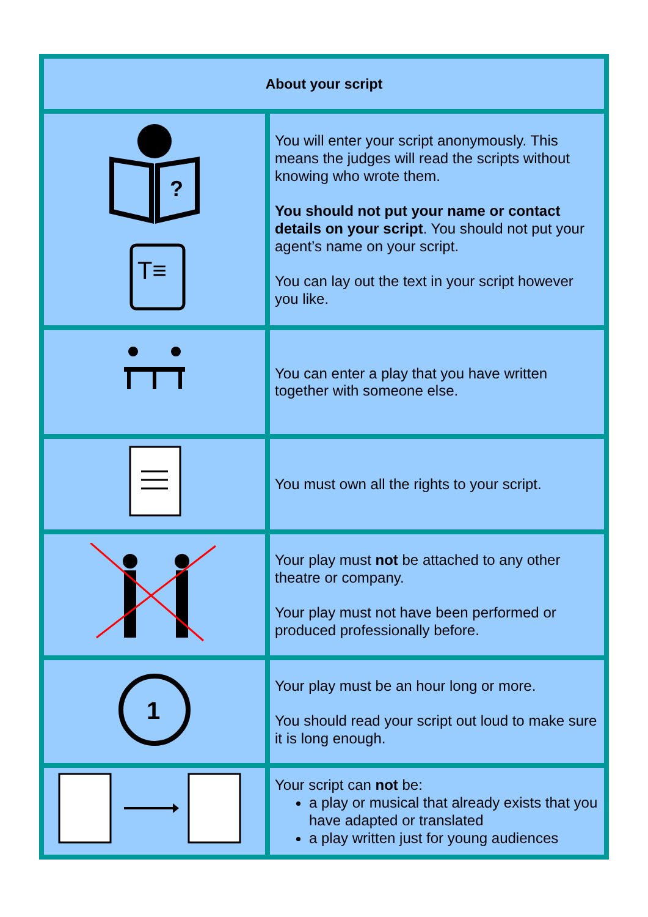| About your script | |
| --- | --- |
| ? T≡ | You will enter your script anonymously. This means the judges will read the scripts without knowing who wrote them. You should not put your name or contact details on your script . You should not put your agent’s name on your script. You can lay out the text in your script however you like. |
| | You can enter a play that you have written together with someone else. |
| | You must own all the rights to your script. |
| | Your play must not be attached to any other theatre or company. Your play must not have been performed or produced professionally before. |
| 1 | Your play must be an hour long or more. You should read your script out loud to make sure it is long enough. |
| | Your script can not be: a play or musical that already exists that you have adapted or translated a play written just for young audiences |